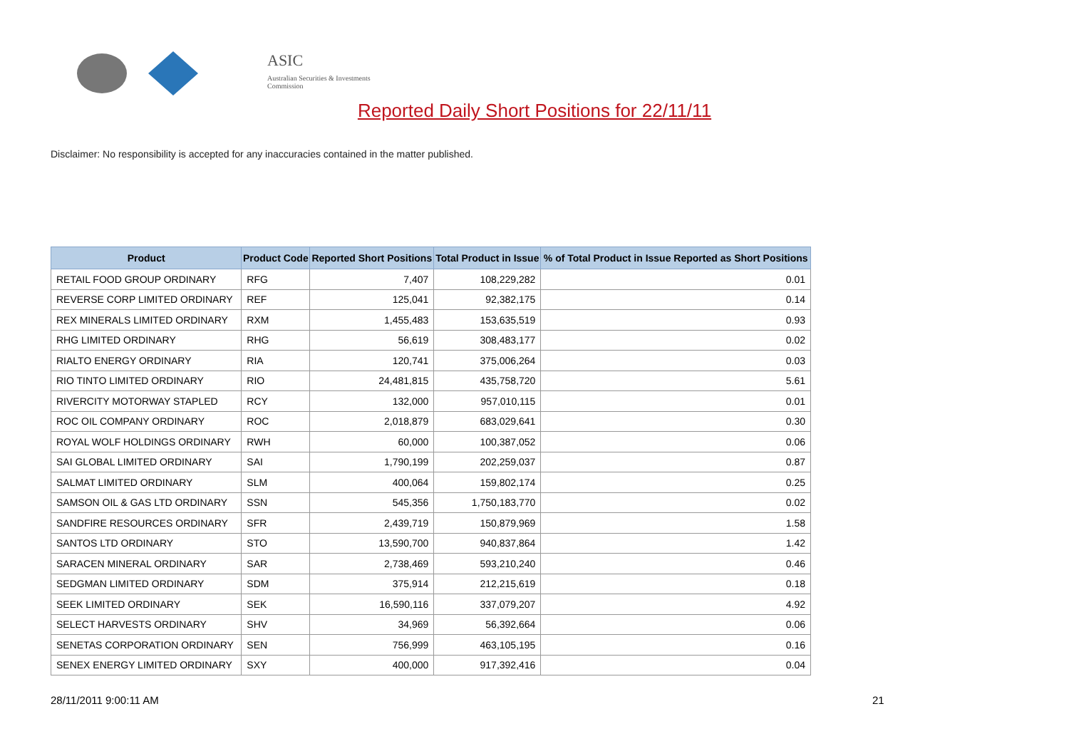ASIC
Australian Securities & Investments Commission
Reported Daily Short Positions for 22/11/11
Disclaimer: No responsibility is accepted for any inaccuracies contained in the matter published.
| Product | Product Code | Reported Short Positions | Total Product in Issue | % of Total Product in Issue Reported as Short Positions |
| --- | --- | --- | --- | --- |
| RETAIL FOOD GROUP ORDINARY | RFG | 7,407 | 108,229,282 | 0.01 |
| REVERSE CORP LIMITED ORDINARY | REF | 125,041 | 92,382,175 | 0.14 |
| REX MINERALS LIMITED ORDINARY | RXM | 1,455,483 | 153,635,519 | 0.93 |
| RHG LIMITED ORDINARY | RHG | 56,619 | 308,483,177 | 0.02 |
| RIALTO ENERGY ORDINARY | RIA | 120,741 | 375,006,264 | 0.03 |
| RIO TINTO LIMITED ORDINARY | RIO | 24,481,815 | 435,758,720 | 5.61 |
| RIVERCITY MOTORWAY STAPLED | RCY | 132,000 | 957,010,115 | 0.01 |
| ROC OIL COMPANY ORDINARY | ROC | 2,018,879 | 683,029,641 | 0.30 |
| ROYAL WOLF HOLDINGS ORDINARY | RWH | 60,000 | 100,387,052 | 0.06 |
| SAI GLOBAL LIMITED ORDINARY | SAI | 1,790,199 | 202,259,037 | 0.87 |
| SALMAT LIMITED ORDINARY | SLM | 400,064 | 159,802,174 | 0.25 |
| SAMSON OIL & GAS LTD ORDINARY | SSN | 545,356 | 1,750,183,770 | 0.02 |
| SANDFIRE RESOURCES ORDINARY | SFR | 2,439,719 | 150,879,969 | 1.58 |
| SANTOS LTD ORDINARY | STO | 13,590,700 | 940,837,864 | 1.42 |
| SARACEN MINERAL ORDINARY | SAR | 2,738,469 | 593,210,240 | 0.46 |
| SEDGMAN LIMITED ORDINARY | SDM | 375,914 | 212,215,619 | 0.18 |
| SEEK LIMITED ORDINARY | SEK | 16,590,116 | 337,079,207 | 4.92 |
| SELECT HARVESTS ORDINARY | SHV | 34,969 | 56,392,664 | 0.06 |
| SENETAS CORPORATION ORDINARY | SEN | 756,999 | 463,105,195 | 0.16 |
| SENEX ENERGY LIMITED ORDINARY | SXY | 400,000 | 917,392,416 | 0.04 |
28/11/2011 9:00:11 AM 21